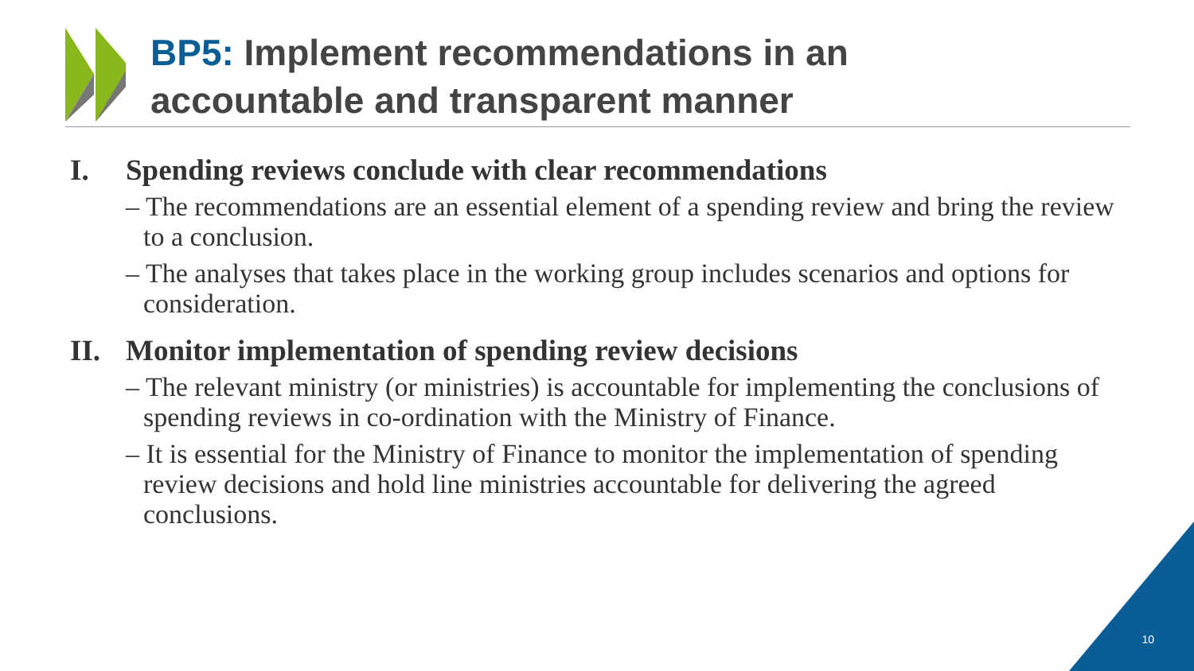BP5: Implement recommendations in an
accountable and transparent manner
I. Spending reviews conclude with clear recommendations
– The recommendations are an essential element of a spending review and bring the review to a conclusion.
– The analyses that takes place in the working group includes scenarios and options for consideration.
II. Monitor implementation of spending review decisions
– The relevant ministry (or ministries) is accountable for implementing the conclusions of spending reviews in co-ordination with the Ministry of Finance.
– It is essential for the Ministry of Finance to monitor the implementation of spending review decisions and hold line ministries accountable for delivering the agreed conclusions.
10